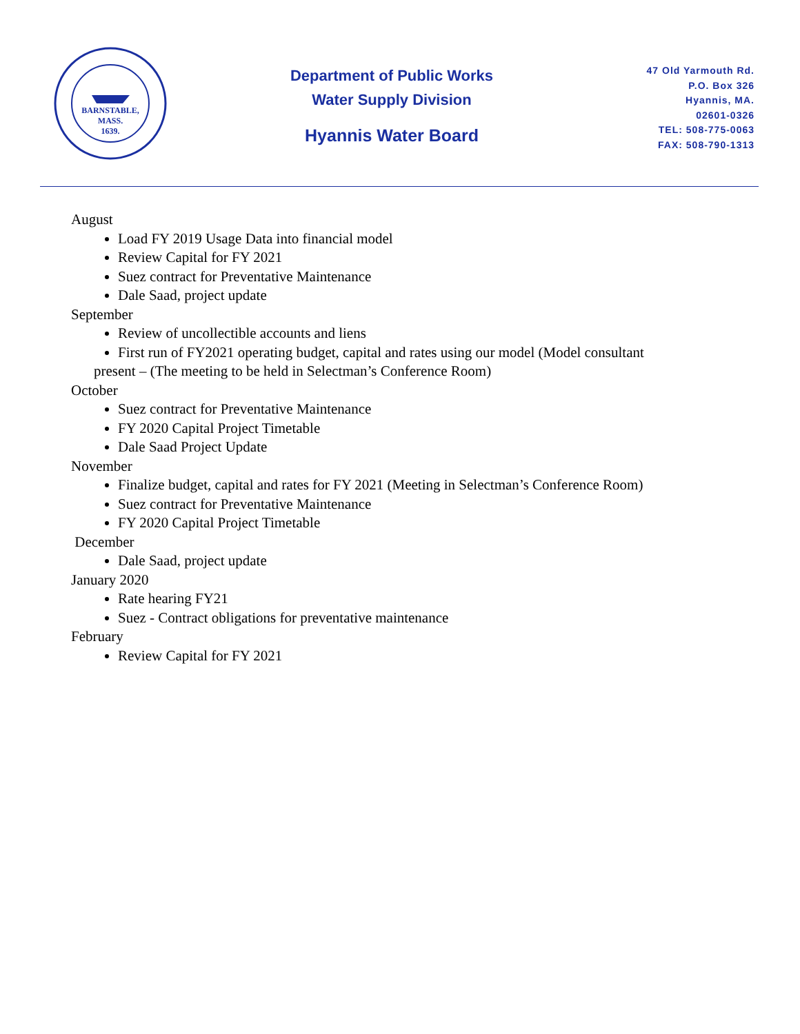BARNSTABLE,
MASS.
1639.
Department of Public Works
Water Supply Division
Hyannis Water Board
47 Old Yarmouth Rd.
P.O. Box 326
Hyannis, MA.
02601-0326
TEL: 508-775-0063
FAX: 508-790-1313
August
Load FY 2019 Usage Data into financial model
Review Capital for FY 2021
Suez contract for Preventative Maintenance
Dale Saad, project update
September
Review of uncollectible accounts and liens
First run of FY2021 operating budget, capital and rates using our model (Model consultant
present – (The meeting to be held in Selectman’s Conference Room)
October
Suez contract for Preventative Maintenance
FY 2020 Capital Project Timetable
Dale Saad Project Update
November
Finalize budget, capital and rates for FY 2021 (Meeting in Selectman’s Conference Room)
Suez contract for Preventative Maintenance
FY 2020 Capital Project Timetable
December
Dale Saad, project update
January 2020
Rate hearing FY21
Suez - Contract obligations for preventative maintenance
February
Review Capital for FY 2021